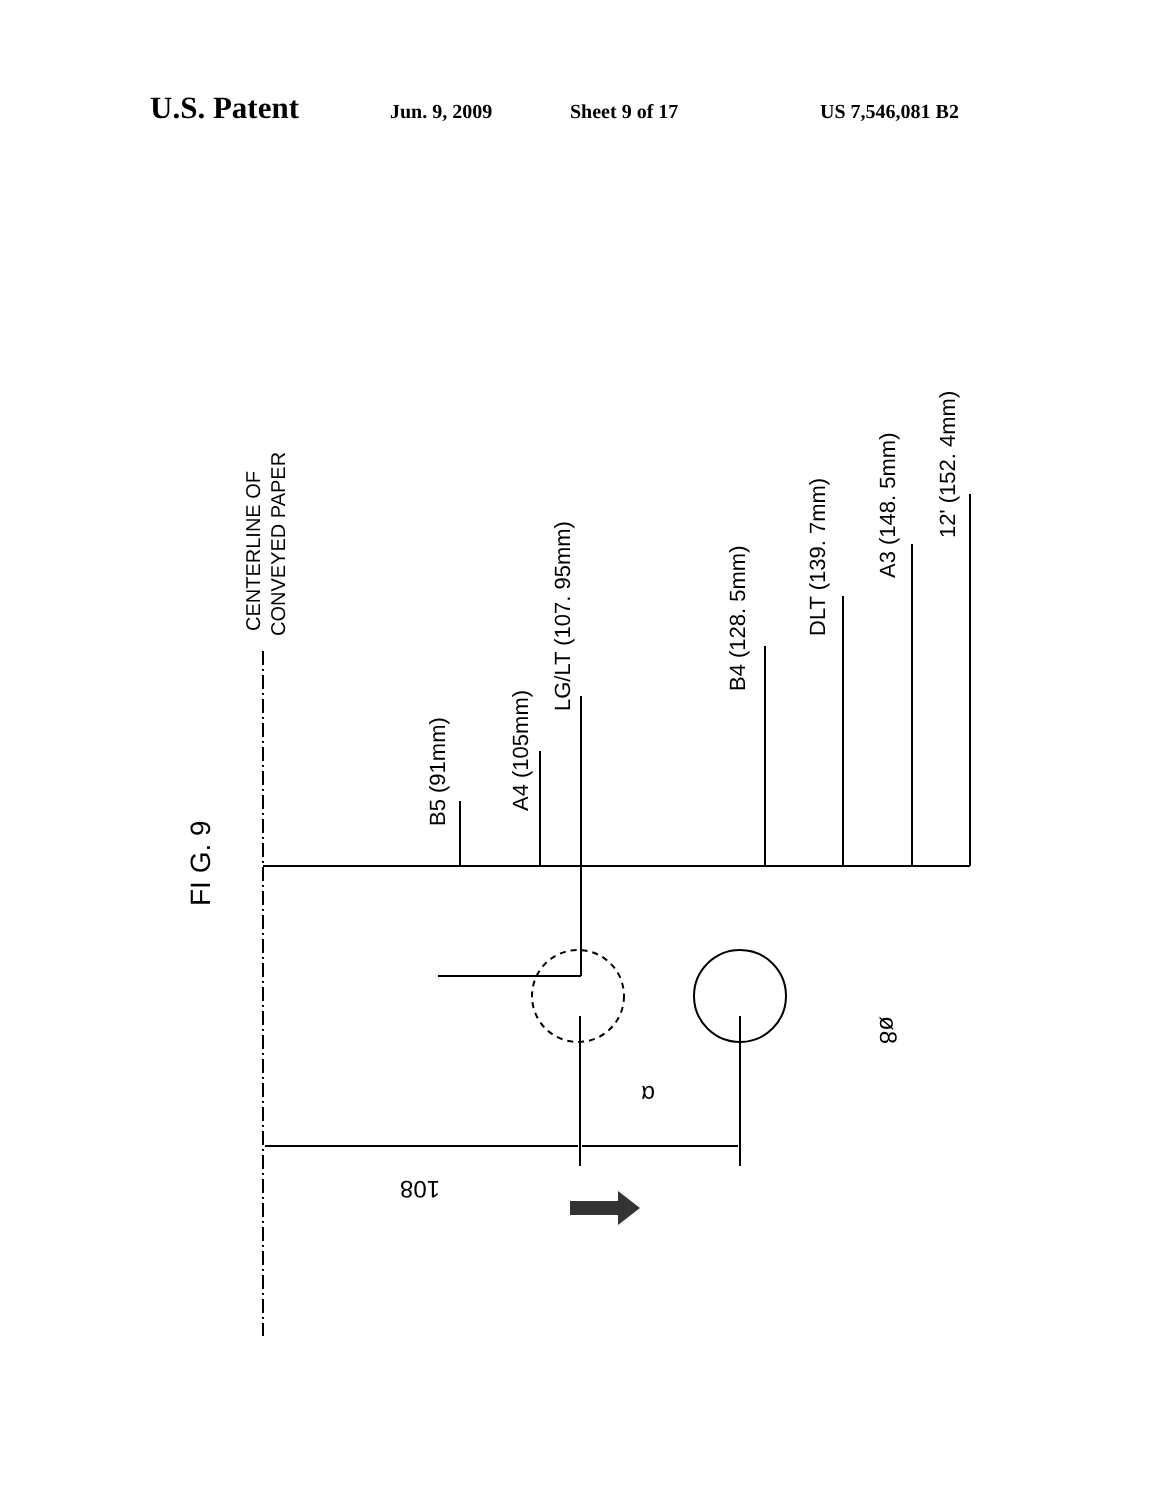U.S. Patent Jun. 9, 2009 Sheet 9 of 17 US 7,546,081 B2
FI G. 9
CENTERLINE OF
CONVEYED PAPER
B5 (91mm)
A4 (105mm)
LG/LT (107. 95mm)
B4 (128. 5mm)
DLT (139. 7mm)
A3 (148. 5mm)
12' (152. 4mm)
ø8
108
α